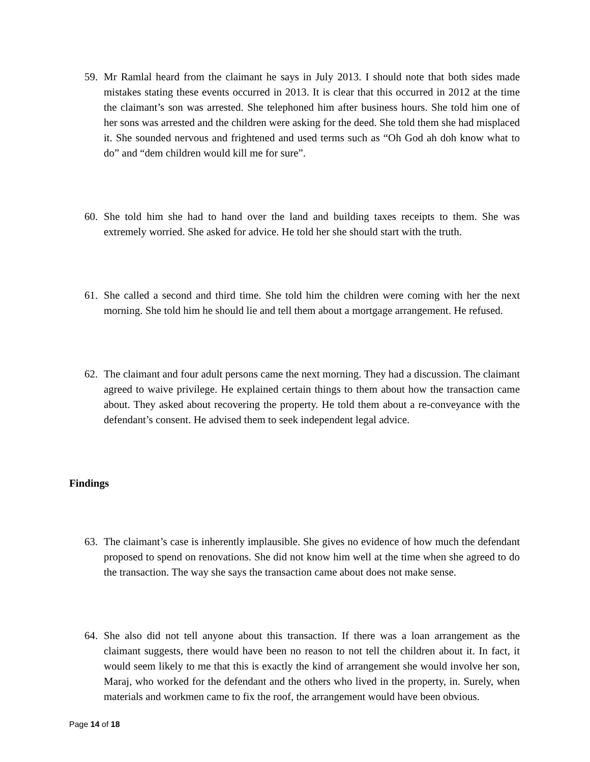59. Mr Ramlal heard from the claimant he says in July 2013. I should note that both sides made mistakes stating these events occurred in 2013. It is clear that this occurred in 2012 at the time the claimant’s son was arrested. She telephoned him after business hours. She told him one of her sons was arrested and the children were asking for the deed. She told them she had misplaced it. She sounded nervous and frightened and used terms such as “Oh God ah doh know what to do” and “dem children would kill me for sure”.
60. She told him she had to hand over the land and building taxes receipts to them. She was extremely worried. She asked for advice. He told her she should start with the truth.
61. She called a second and third time. She told him the children were coming with her the next morning. She told him he should lie and tell them about a mortgage arrangement. He refused.
62. The claimant and four adult persons came the next morning. They had a discussion. The claimant agreed to waive privilege. He explained certain things to them about how the transaction came about. They asked about recovering the property. He told them about a re-conveyance with the defendant’s consent. He advised them to seek independent legal advice.
Findings
63. The claimant’s case is inherently implausible. She gives no evidence of how much the defendant proposed to spend on renovations. She did not know him well at the time when she agreed to do the transaction. The way she says the transaction came about does not make sense.
64. She also did not tell anyone about this transaction. If there was a loan arrangement as the claimant suggests, there would have been no reason to not tell the children about it. In fact, it would seem likely to me that this is exactly the kind of arrangement she would involve her son, Maraj, who worked for the defendant and the others who lived in the property, in. Surely, when materials and workmen came to fix the roof, the arrangement would have been obvious.
Page 14 of 18